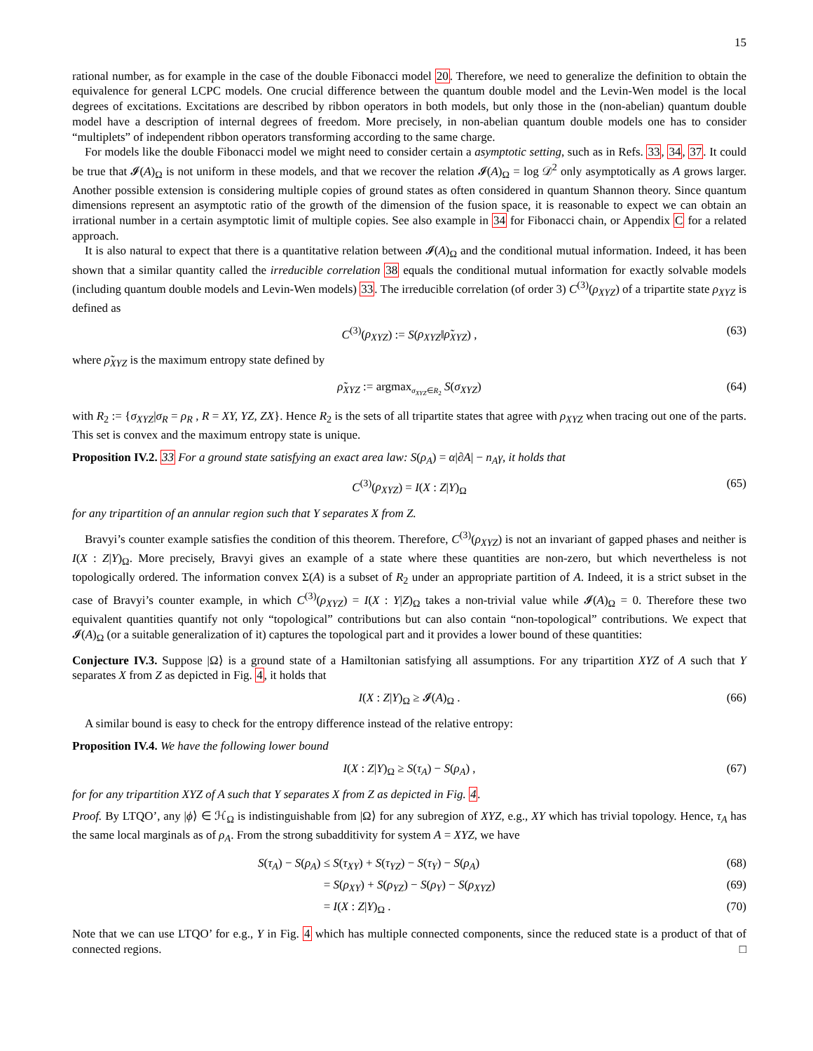15
rational number, as for example in the case of the double Fibonacci model 20. Therefore, we need to generalize the definition to obtain the equivalence for general LCPC models. One crucial difference between the quantum double model and the Levin-Wen model is the local degrees of excitations. Excitations are described by ribbon operators in both models, but only those in the (non-abelian) quantum double model have a description of internal degrees of freedom. More precisely, in non-abelian quantum double models one has to consider “multiplets” of independent ribbon operators transforming according to the same charge.
For models like the double Fibonacci model we might need to consider certain a asymptotic setting, such as in Refs. 33, 34, 37. It could be true that 𝓘(A)<sub>Ω</sub> is not uniform in these models, and that we recover the relation 𝓘(A)<sub>Ω</sub> = log 𝒟<sup>2</sup> only asymptotically as A grows larger. Another possible extension is considering multiple copies of ground states as often considered in quantum Shannon theory. Since quantum dimensions represent an asymptotic ratio of the growth of the dimension of the fusion space, it is reasonable to expect we can obtain an irrational number in a certain asymptotic limit of multiple copies. See also example in 34 for Fibonacci chain, or Appendix C for a related approach.
It is also natural to expect that there is a quantitative relation between 𝓘(A)<sub>Ω</sub> and the conditional mutual information. Indeed, it has been shown that a similar quantity called the irreducible correlation 38 equals the conditional mutual information for exactly solvable models (including quantum double models and Levin-Wen models) 33. The irreducible correlation (of order 3) C<sup>(3)</sup>(ρ<sub>XYZ</sub>) of a tripartite state ρ<sub>XYZ</sub> is defined as
C<sup>(3)</sup>(ρ<sub>XYZ</sub>) := S(ρ<sub>XYZ</sub>‖ρ̃<sub>XYZ</sub>) , (63)
where ρ̃<sub>XYZ</sub> is the maximum entropy state defined by
ρ̃<sub>XYZ</sub> := argmax<sub>σ<sub>XYZ</sub>∈R<sub>2</sub></sub> S(σ<sub>XYZ</sub>) (64)
with R<sub>2</sub> := {σ<sub>XYZ</sub>|σ<sub>R</sub> = ρ<sub>R</sub> , R = XY, YZ, ZX}. Hence R<sub>2</sub> is the sets of all tripartite states that agree with ρ<sub>XYZ</sub> when tracing out one of the parts. This set is convex and the maximum entropy state is unique.
Proposition IV.2. 33 For a ground state satisfying an exact area law: S(ρ<sub>A</sub>) = α|∂A| − n<sub>A</sub>γ, it holds that
C<sup>(3)</sup>(ρ<sub>XYZ</sub>) = I(X : Z|Y)<sub>Ω</sub> (65)
for any tripartition of an annular region such that Y separates X from Z.
Bravyi’s counter example satisfies the condition of this theorem. Therefore, C<sup>(3)</sup>(ρ<sub>XYZ</sub>) is not an invariant of gapped phases and neither is I(X : Z|Y)<sub>Ω</sub>. More precisely, Bravyi gives an example of a state where these quantities are non-zero, but which nevertheless is not topologically ordered. The information convex Σ(A) is a subset of R<sub>2</sub> under an appropriate partition of A. Indeed, it is a strict subset in the case of Bravyi’s counter example, in which C<sup>(3)</sup>(ρ<sub>XYZ</sub>) = I(X : Y|Z)<sub>Ω</sub> takes a non-trivial value while 𝓘(A)<sub>Ω</sub> = 0. Therefore these two equivalent quantities quantify not only “topological” contributions but can also contain “non-topological” contributions. We expect that 𝓘(A)<sub>Ω</sub> (or a suitable generalization of it) captures the topological part and it provides a lower bound of these quantities:
Conjecture IV.3. Suppose |Ω⟩ is a ground state of a Hamiltonian satisfying all assumptions. For any tripartition XYZ of A such that Y separates X from Z as depicted in Fig. 4, it holds that
I(X : Z|Y)<sub>Ω</sub> ≥ 𝓘(A)<sub>Ω</sub> . (66)
A similar bound is easy to check for the entropy difference instead of the relative entropy:
Proposition IV.4. We have the following lower bound
I(X : Z|Y)<sub>Ω</sub> ≥ S(τ<sub>A</sub>) − S(ρ<sub>A</sub>) , (67)
for for any tripartition XYZ of A such that Y separates X from Z as depicted in Fig. 4.
Proof. By LTQO’, any |ϕ⟩ ∈ ℋ<sub>Ω</sub> is indistinguishable from |Ω⟩ for any subregion of XYZ, e.g., XY which has trivial topology. Hence, τ<sub>A</sub> has the same local marginals as of ρ<sub>A</sub>. From the strong subadditivity for system A = XYZ, we have
S(τ<sub>A</sub>) − S(ρ<sub>A</sub>)
≤ S(τ<sub>XY</sub>) + S(τ<sub>YZ</sub>) − S(τ<sub>Y</sub>) − S(ρ<sub>A</sub>)
(68)
= S(ρ<sub>XY</sub>) + S(ρ<sub>YZ</sub>) − S(ρ<sub>Y</sub>) − S(ρ<sub>XYZ</sub>)
(69)
= I(X : Z|Y)<sub>Ω</sub> .
(70)
Note that we can use LTQO’ for e.g., Y in Fig. 4 which has multiple connected components, since the reduced state is a product of that of connected regions. □